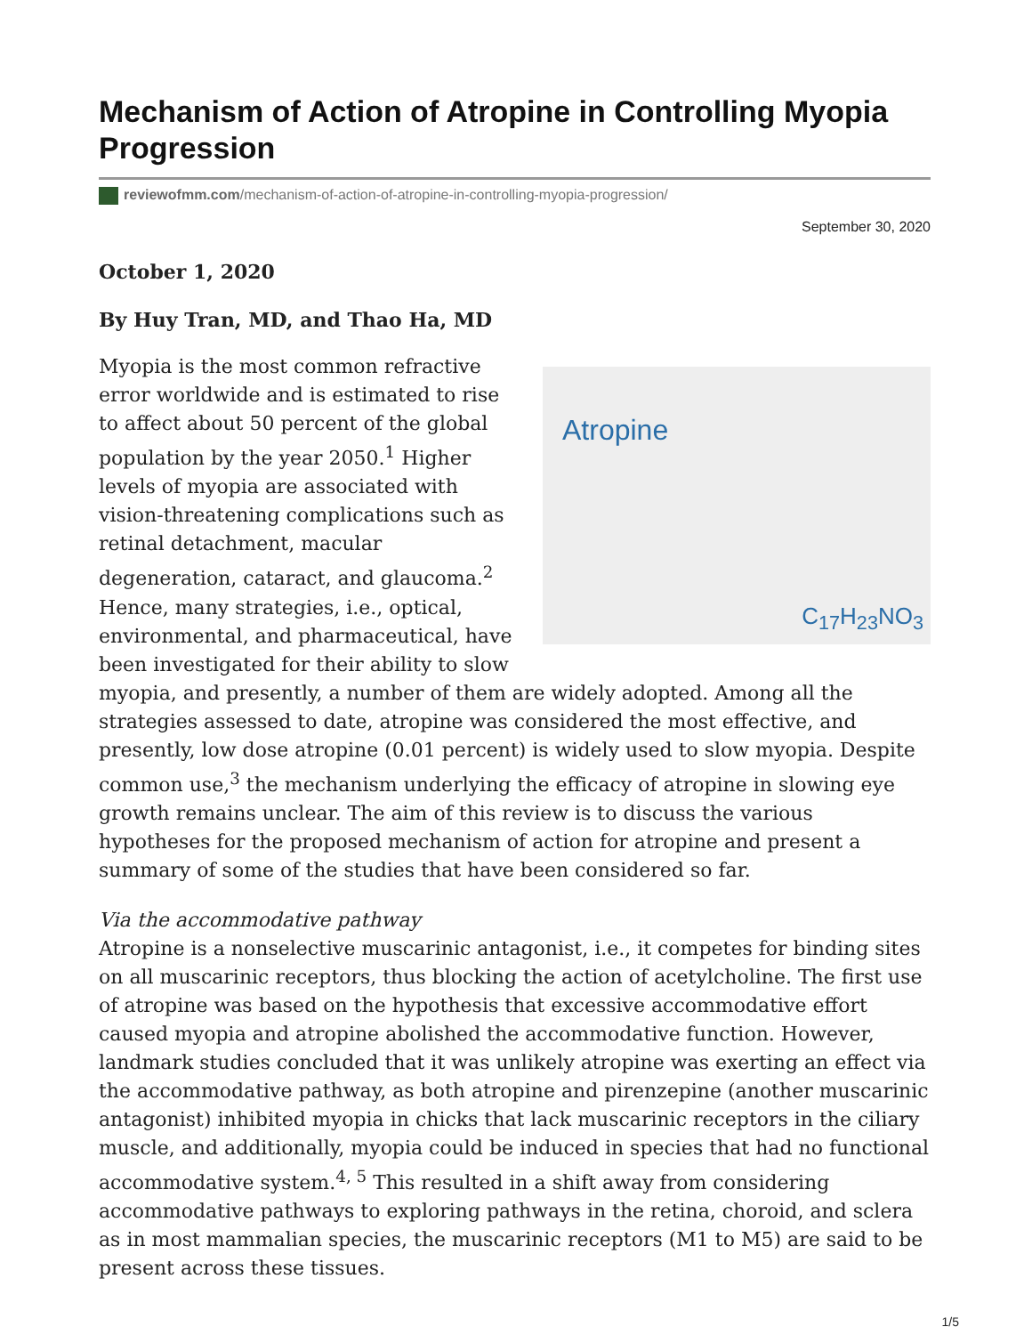Mechanism of Action of Atropine in Controlling Myopia Progression
reviewofmm.com/mechanism-of-action-of-atropine-in-controlling-myopia-progression/
September 30, 2020
October 1, 2020
By Huy Tran, MD, and Thao Ha, MD
Atropine
C<sub>17</sub>H<sub>23</sub>NO<sub>3</sub> Myopia is the most common refractive error worldwide and is estimated to rise to affect about 50 percent of the global population by the year 2050.<sup>1</sup> Higher levels of myopia are associated with vision-threatening complications such as retinal detachment, macular degeneration, cataract, and glaucoma.<sup>2</sup> Hence, many strategies, i.e., optical, environmental, and pharmaceutical, have been investigated for their ability to slow myopia, and presently, a number of them are widely adopted. Among all the strategies assessed to date, atropine was considered the most effective, and presently, low dose atropine (0.01 percent) is widely used to slow myopia. Despite common use,<sup>3</sup> the mechanism underlying the efficacy of atropine in slowing eye growth remains unclear. The aim of this review is to discuss the various hypotheses for the proposed mechanism of action for atropine and present a summary of some of the studies that have been considered so far.
Via the accommodative pathway
Atropine is a nonselective muscarinic antagonist, i.e., it competes for binding sites on all muscarinic receptors, thus blocking the action of acetylcholine. The first use of atropine was based on the hypothesis that excessive accommodative effort caused myopia and atropine abolished the accommodative function. However, landmark studies concluded that it was unlikely atropine was exerting an effect via the accommodative pathway, as both atropine and pirenzepine (another muscarinic antagonist) inhibited myopia in chicks that lack muscarinic receptors in the ciliary muscle, and additionally, myopia could be induced in species that had no functional accommodative system.<sup>4, 5</sup> This resulted in a shift away from considering accommodative pathways to exploring pathways in the retina, choroid, and sclera as in most mammalian species, the muscarinic receptors (M1 to M5) are said to be present across these tissues.
1/5